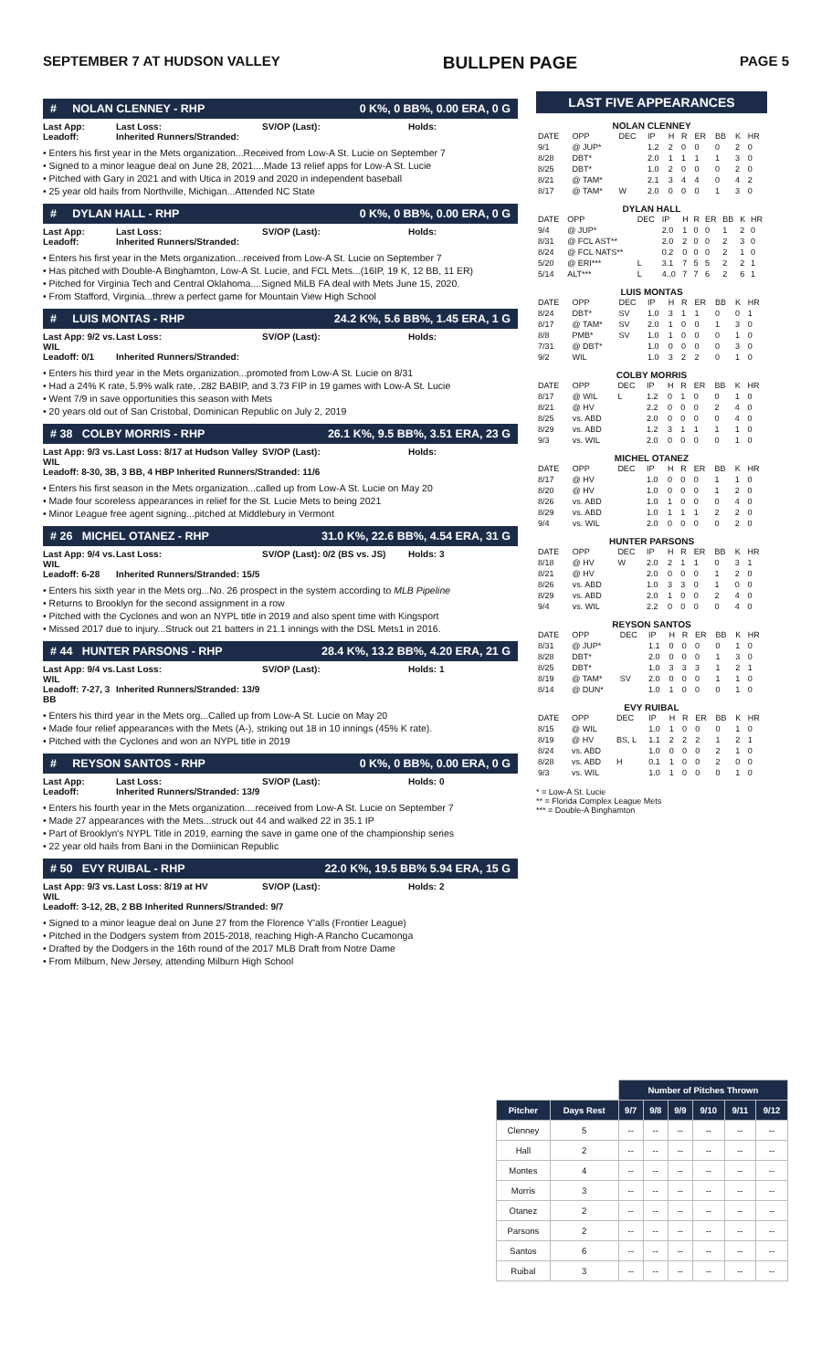SEPTEMBER 7 AT HUDSON VALLEY BULLPEN PAGE PAGE 5
# NOLAN CLENNEY - RHP 0 K%, 0 BB%, 0.00 ERA, 0 G
Last App: Last Loss: SV/OP (Last): Holds: Leadoff: Inherited Runners/Stranded:
• Enters his first year in the Mets organization...Received from Low-A St. Lucie on September 7
• Signed to a minor league deal on June 28, 2021....Made 13 relief apps for Low-A St. Lucie
• Pitched with Gary in 2021 and with Utica in 2019 and 2020 in independent baseball
• 25 year old hails from Northville, Michigan...Attended NC State
# DYLAN HALL - RHP 0 K%, 0 BB%, 0.00 ERA, 0 G
Last App: Last Loss: SV/OP (Last): Holds: Leadoff: Inherited Runners/Stranded:
• Enters his first year in the Mets organization...received from Low-A St. Lucie on September 7
• Has pitched with Double-A Binghamton, Low-A St. Lucie, and FCL Mets...(16IP, 19 K, 12 BB, 11 ER)
• Pitched for Virginia Tech and Central Oklahoma....Signed MiLB FA deal with Mets June 15, 2020.
• From Stafford, Virginia...threw a perfect game for Mountain View High School
# LUIS MONTAS - RHP 24.2 K%, 5.6 BB%, 1.45 ERA, 1 G
Last App: 9/2 vs. WIL Last Loss: SV/OP (Last): Holds: Leadoff: 0/1 Inherited Runners/Stranded:
• Enters his third year in the Mets organization...promoted from Low-A St. Lucie on 8/31
• Had a 24% K rate, 5.9% walk rate, .282 BABIP, and 3.73 FIP in 19 games with Low-A St. Lucie
• Went 7/9 in save opportunities this season with Mets
• 20 years old out of San Cristobal, Dominican Republic on July 2, 2019
# 38 COLBY MORRIS - RHP 26.1 K%, 9.5 BB%, 3.51 ERA, 23 G
Last App: 9/3 vs. WIL Last Loss: 8/17 at Hudson Valley SV/OP (Last): Holds:
Leadoff: 8-30, 3B, 3 BB, 4 HBP Inherited Runners/Stranded: 11/6
• Enters his first season in the Mets organization...called up from Low-A St. Lucie on May 20
• Made four scoreless appearances in relief for the St. Lucie Mets to being 2021
• Minor League free agent signing...pitched at Middlebury in Vermont
# 26 MICHEL OTANEZ - RHP 31.0 K%, 22.6 BB%, 4.54 ERA, 31 G
Last App: 9/4 vs. WIL Last Loss: SV/OP (Last): 0/2 (BS vs. JS) Holds: 3 Leadoff: 6-28 Inherited Runners/Stranded: 15/5
• Enters his sixth year in the Mets org...No. 26 prospect in the system according to MLB Pipeline
• Returns to Brooklyn for the second assignment in a row
• Pitched with the Cyclones and won an NYPL title in 2019 and also spent time with Kingsport
• Missed 2017 due to injury...Struck out 21 batters in 21.1 innings with the DSL Mets1 in 2016.
# 44 HUNTER PARSONS - RHP 28.4 K%, 13.2 BB%, 4.20 ERA, 21 G
Last App: 9/4 vs. WIL Last Loss: SV/OP (Last): Holds: 1 Leadoff: 7-27, 3 BB Inherited Runners/Stranded: 13/9
• Enters his third year in the Mets org...Called up from Low-A St. Lucie on May 20
• Made four relief appearances with the Mets (A-), striking out 18 in 10 innings (45% K rate).
• Pitched with the Cyclones and won an NYPL title in 2019
# REYSON SANTOS - RHP 0 K%, 0 BB%, 0.00 ERA, 0 G
Last App: Last Loss: SV/OP (Last): Holds: 0 Leadoff: Inherited Runners/Stranded: 13/9
• Enters his fourth year in the Mets organization....received from Low-A St. Lucie on September 7
• Made 27 appearances with the Mets...struck out 44 and walked 22 in 35.1 IP
• Part of Brooklyn's NYPL Title in 2019, earning the save in game one of the championship series
• 22 year old hails from Bani in the Domiinican Republic
# 50 EVY RUIBAL - RHP 22.0 K%, 19.5 BB% 5.94 ERA, 15 G
Last App: 9/3 vs. WIL Last Loss: 8/19 at HV SV/OP (Last): Holds: 2
Leadoff: 3-12, 2B, 2 BB Inherited Runners/Stranded: 9/7
• Signed to a minor league deal on June 27 from the Florence Y'alls (Frontier League)
• Pitched in the Dodgers system from 2015-2018, reaching High-A Rancho Cucamonga
• Drafted by the Dodgers in the 16th round of the 2017 MLB Draft from Notre Dame
• From Milburn, New Jersey, attending Milburn High School
LAST FIVE APPEARANCES
NOLAN CLENNEY
| DATE | OPP | DEC | IP | H | R | ER | BB | K | HR |
| --- | --- | --- | --- | --- | --- | --- | --- | --- | --- |
| 9/1 | @ JUP* | | 1.2 | 2 | 0 | 0 | 0 | 2 | 0 |
| 8/28 | DBT* | | 2.0 | 1 | 1 | 1 | 1 | 3 | 0 |
| 8/25 | DBT* | | 1.0 | 2 | 0 | 0 | 0 | 2 | 0 |
| 8/21 | @ TAM* | | 2.1 | 3 | 4 | 4 | 0 | 4 | 2 |
| 8/17 | @ TAM* | W | 2.0 | 0 | 0 | 0 | 1 | 3 | 0 |
DYLAN HALL
| DATE | OPP | DEC | IP | H | R | ER | BB | K | HR |
| --- | --- | --- | --- | --- | --- | --- | --- | --- | --- |
| 9/4 | @ JUP* | | 2.0 | 1 | 0 | 0 | 1 | 2 | 0 |
| 8/31 | @ FCL AST** | | 2.0 | 2 | 0 | 0 | 2 | 3 | 0 |
| 8/24 | @ FCL NATS** | | 0.2 | 0 | 0 | 0 | 2 | 1 | 0 |
| 5/20 | @ ERI*** | L | 3.1 | 7 | 5 | 5 | 2 | 2 | 1 |
| 5/14 | ALT*** | L | 4..0 | 7 | 7 | 6 | 2 | 6 | 1 |
LUIS MONTAS
| DATE | OPP | DEC | IP | H | R | ER | BB | K | HR |
| --- | --- | --- | --- | --- | --- | --- | --- | --- | --- |
| 8/24 | DBT* | SV | 1.0 | 3 | 1 | 1 | 0 | 0 | 1 |
| 8/17 | @ TAM* | SV | 2.0 | 1 | 0 | 0 | 1 | 3 | 0 |
| 8/8 | PMB* | SV | 1.0 | 1 | 0 | 0 | 0 | 1 | 0 |
| 7/31 | @ DBT* | | 1.0 | 0 | 0 | 0 | 0 | 3 | 0 |
| 9/2 | WIL | | 1.0 | 3 | 2 | 2 | 0 | 1 | 0 |
COLBY MORRIS
| DATE | OPP | DEC | IP | H | R | ER | BB | K | HR |
| --- | --- | --- | --- | --- | --- | --- | --- | --- | --- |
| 8/17 | @ WIL | L | 1.2 | 0 | 1 | 0 | 0 | 1 | 0 |
| 8/21 | @ HV | | 2.2 | 0 | 0 | 0 | 2 | 4 | 0 |
| 8/25 | vs. ABD | | 2.0 | 0 | 0 | 0 | 0 | 4 | 0 |
| 8/29 | vs. ABD | | 1.2 | 3 | 1 | 1 | 1 | 1 | 0 |
| 9/3 | vs. WIL | | 2.0 | 0 | 0 | 0 | 0 | 1 | 0 |
MICHEL OTANEZ
| DATE | OPP | DEC | IP | H | R | ER | BB | K | HR |
| --- | --- | --- | --- | --- | --- | --- | --- | --- | --- |
| 8/17 | @ HV | | 1.0 | 0 | 0 | 0 | 1 | 1 | 0 |
| 8/20 | @ HV | | 1.0 | 0 | 0 | 0 | 1 | 2 | 0 |
| 8/26 | vs. ABD | | 1.0 | 1 | 0 | 0 | 0 | 4 | 0 |
| 8/29 | vs. ABD | | 1.0 | 1 | 1 | 1 | 2 | 2 | 0 |
| 9/4 | vs. WIL | | 2.0 | 0 | 0 | 0 | 0 | 2 | 0 |
HUNTER PARSONS
| DATE | OPP | DEC | IP | H | R | ER | BB | K | HR |
| --- | --- | --- | --- | --- | --- | --- | --- | --- | --- |
| 8/18 | @ HV | W | 2.0 | 2 | 1 | 1 | 0 | 3 | 1 |
| 8/21 | @ HV | | 2.0 | 0 | 0 | 0 | 1 | 2 | 0 |
| 8/26 | vs. ABD | | 1.0 | 3 | 3 | 0 | 1 | 0 | 0 |
| 8/29 | vs. ABD | | 2.0 | 1 | 0 | 0 | 2 | 4 | 0 |
| 9/4 | vs. WIL | | 2.2 | 0 | 0 | 0 | 0 | 4 | 0 |
REYSON SANTOS
| DATE | OPP | DEC | IP | H | R | ER | BB | K | HR |
| --- | --- | --- | --- | --- | --- | --- | --- | --- | --- |
| 8/31 | @ JUP* | | 1.1 | 0 | 0 | 0 | 0 | 1 | 0 |
| 8/28 | DBT* | | 2.0 | 0 | 0 | 0 | 1 | 3 | 0 |
| 8/25 | DBT* | | 1.0 | 3 | 3 | 3 | 1 | 2 | 1 |
| 8/19 | @ TAM* | SV | 2.0 | 0 | 0 | 0 | 1 | 1 | 0 |
| 8/14 | @ DUN* | | 1.0 | 1 | 0 | 0 | 0 | 1 | 0 |
EVY RUIBAL
| DATE | OPP | DEC | IP | H | R | ER | BB | K | HR |
| --- | --- | --- | --- | --- | --- | --- | --- | --- | --- |
| 8/15 | @ WIL | | 1.0 | 1 | 0 | 0 | 0 | 1 | 0 |
| 8/19 | @ HV | BS, L | 1.1 | 2 | 2 | 2 | 1 | 2 | 1 |
| 8/24 | vs. ABD | | 1.0 | 0 | 0 | 0 | 2 | 1 | 0 |
| 8/28 | vs. ABD | H | 0.1 | 1 | 0 | 0 | 2 | 0 | 0 |
| 9/3 | vs. WIL | | 1.0 | 1 | 0 | 0 | 0 | 1 | 0 |
* = Low-A St. Lucie
** = Florida Complex League Mets
*** = Double-A Binghamton
| | | Number of Pitches Thrown | | | | | |
| --- | --- | --- | --- | --- | --- | --- | --- |
| Pitcher | Days Rest | 9/7 | 9/8 | 9/9 | 9/10 | 9/11 | 9/12 |
| Clenney | 5 | -- | -- | -- | -- | -- | -- |
| Hall | 2 | -- | -- | -- | -- | -- | -- |
| Montes | 4 | -- | -- | -- | -- | -- | -- |
| Morris | 3 | -- | -- | -- | -- | -- | -- |
| Otanez | 2 | -- | -- | -- | -- | -- | -- |
| Parsons | 2 | -- | -- | -- | -- | -- | -- |
| Santos | 6 | -- | -- | -- | -- | -- | -- |
| Ruibal | 3 | -- | -- | -- | -- | -- | -- |